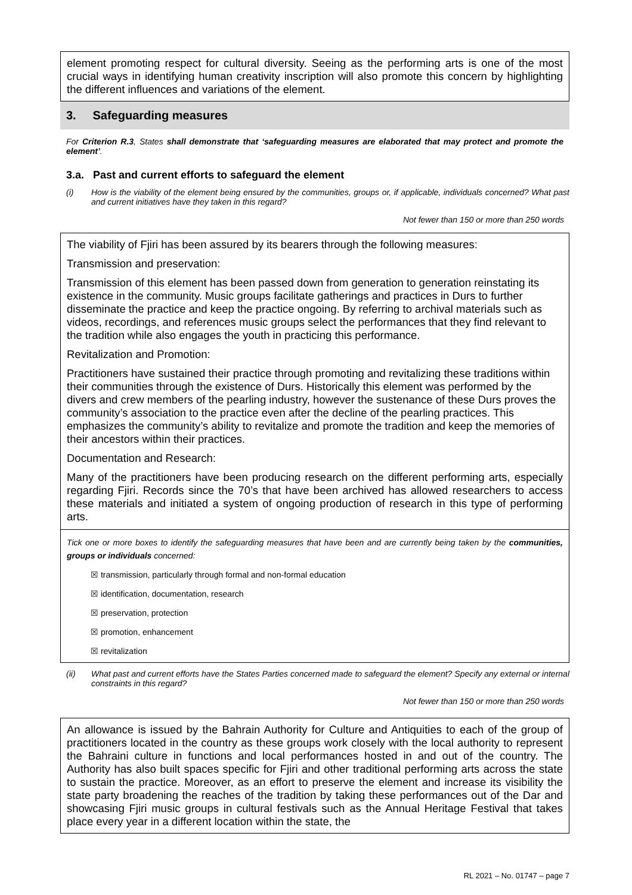element promoting respect for cultural diversity. Seeing as the performing arts is one of the most crucial ways in identifying human creativity inscription will also promote this concern by highlighting the different influences and variations of the element.
3. Safeguarding measures
For Criterion R.3, States shall demonstrate that ‘safeguarding measures are elaborated that may protect and promote the element’.
3.a. Past and current efforts to safeguard the element
(i) How is the viability of the element being ensured by the communities, groups or, if applicable, individuals concerned? What past and current initiatives have they taken in this regard?
Not fewer than 150 or more than 250 words
The viability of Fjiri has been assured by its bearers through the following measures:
Transmission and preservation:
Transmission of this element has been passed down from generation to generation reinstating its existence in the community. Music groups facilitate gatherings and practices in Durs to further disseminate the practice and keep the practice ongoing. By referring to archival materials such as videos, recordings, and references music groups select the performances that they find relevant to the tradition while also engages the youth in practicing this performance.
Revitalization and Promotion:
Practitioners have sustained their practice through promoting and revitalizing these traditions within their communities through the existence of Durs. Historically this element was performed by the divers and crew members of the pearling industry, however the sustenance of these Durs proves the community’s association to the practice even after the decline of the pearling practices. This emphasizes the community’s ability to revitalize and promote the tradition and keep the memories of their ancestors within their practices.
Documentation and Research:
Many of the practitioners have been producing research on the different performing arts, especially regarding Fjiri. Records since the 70’s that have been archived has allowed researchers to access these materials and initiated a system of ongoing production of research in this type of performing arts.
Tick one or more boxes to identify the safeguarding measures that have been and are currently being taken by the communities, groups or individuals concerned:
☒ transmission, particularly through formal and non-formal education
☒ identification, documentation, research
☒ preservation, protection
☒ promotion, enhancement
☒ revitalization
(ii) What past and current efforts have the States Parties concerned made to safeguard the element? Specify any external or internal constraints in this regard?
Not fewer than 150 or more than 250 words
An allowance is issued by the Bahrain Authority for Culture and Antiquities to each of the group of practitioners located in the country as these groups work closely with the local authority to represent the Bahraini culture in functions and local performances hosted in and out of the country. The Authority has also built spaces specific for Fjiri and other traditional performing arts across the state to sustain the practice. Moreover, as an effort to preserve the element and increase its visibility the state party broadening the reaches of the tradition by taking these performances out of the Dar and showcasing Fjiri music groups in cultural festivals such as the Annual Heritage Festival that takes place every year in a different location within the state, the
RL 2021 – No. 01747 – page 7